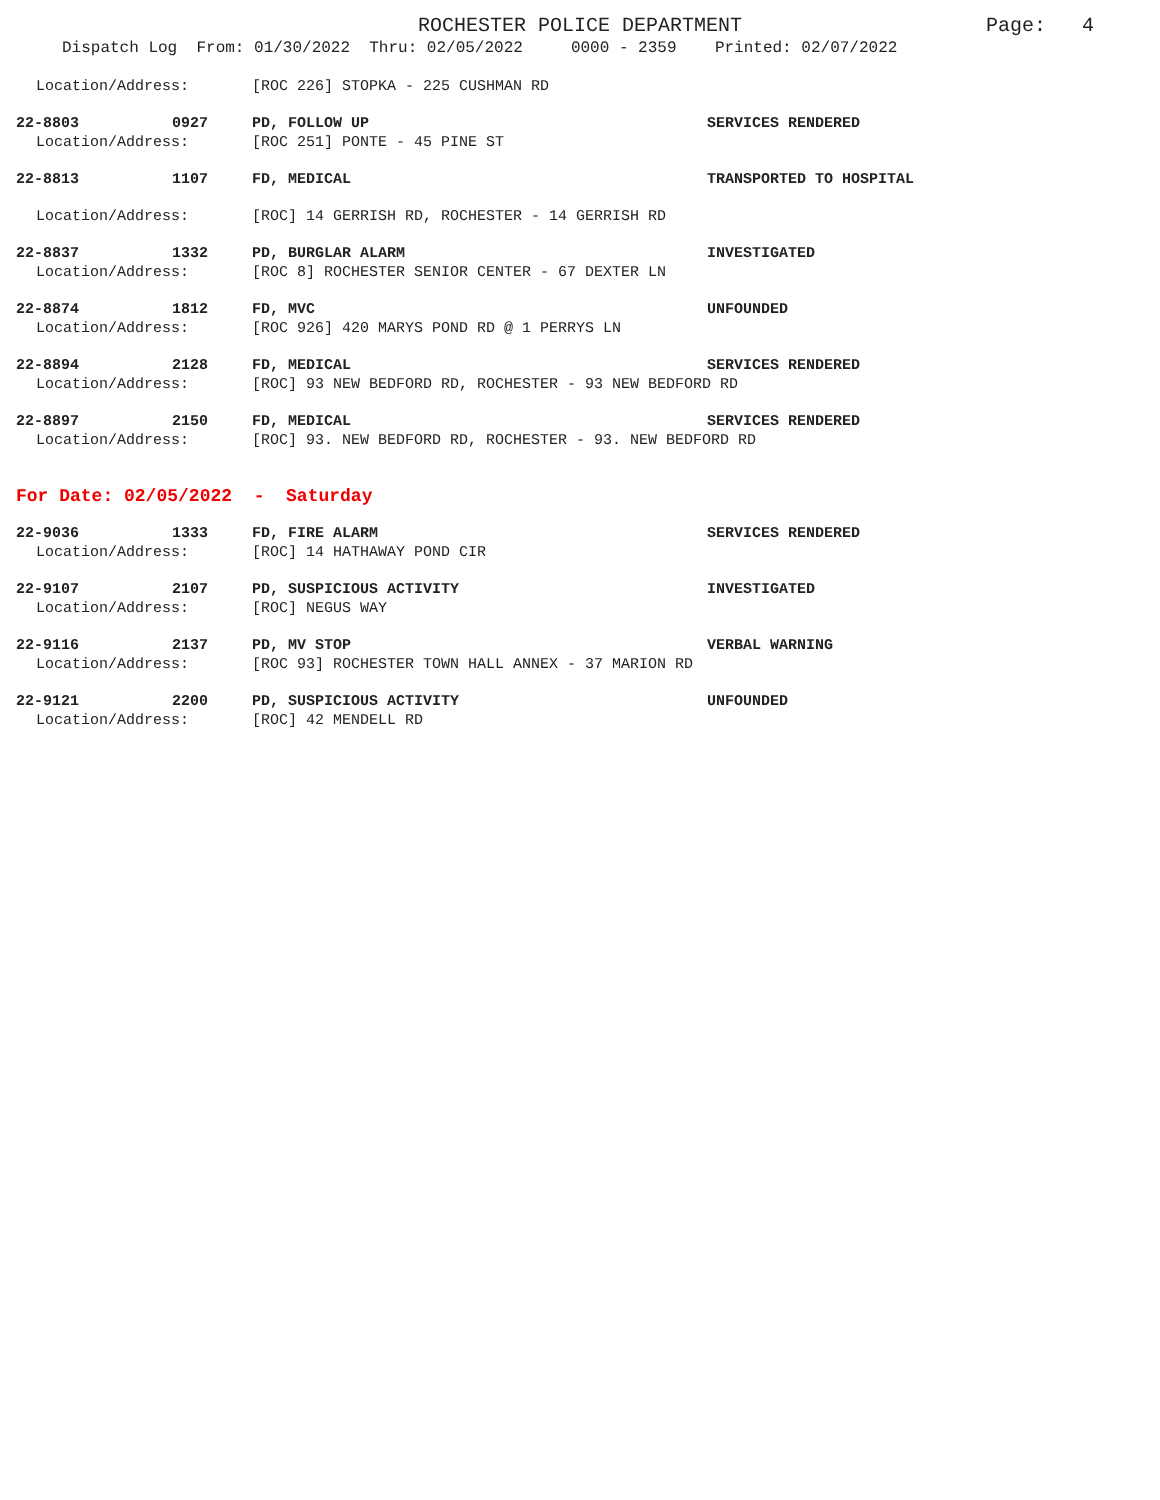ROCHESTER POLICE DEPARTMENT Page: 4
Dispatch Log From: 01/30/2022 Thru: 02/05/2022 0000 - 2359 Printed: 02/07/2022
Location/Address: [ROC 226] STOPKA - 225 CUSHMAN RD
22-8803 0927 PD, FOLLOW UP SERVICES RENDERED
Location/Address: [ROC 251] PONTE - 45 PINE ST
22-8813 1107 FD, MEDICAL TRANSPORTED TO HOSPITAL
Location/Address: [ROC] 14 GERRISH RD, ROCHESTER - 14 GERRISH RD
22-8837 1332 PD, BURGLAR ALARM INVESTIGATED
Location/Address: [ROC 8] ROCHESTER SENIOR CENTER - 67 DEXTER LN
22-8874 1812 FD, MVC UNFOUNDED
Location/Address: [ROC 926] 420 MARYS POND RD @ 1 PERRYS LN
22-8894 2128 FD, MEDICAL SERVICES RENDERED
Location/Address: [ROC] 93 NEW BEDFORD RD, ROCHESTER - 93 NEW BEDFORD RD
22-8897 2150 FD, MEDICAL SERVICES RENDERED
Location/Address: [ROC] 93. NEW BEDFORD RD, ROCHESTER - 93. NEW BEDFORD RD
For Date: 02/05/2022 - Saturday
22-9036 1333 FD, FIRE ALARM SERVICES RENDERED
Location/Address: [ROC] 14 HATHAWAY POND CIR
22-9107 2107 PD, SUSPICIOUS ACTIVITY INVESTIGATED
Location/Address: [ROC] NEGUS WAY
22-9116 2137 PD, MV STOP VERBAL WARNING
Location/Address: [ROC 93] ROCHESTER TOWN HALL ANNEX - 37 MARION RD
22-9121 2200 PD, SUSPICIOUS ACTIVITY UNFOUNDED
Location/Address: [ROC] 42 MENDELL RD